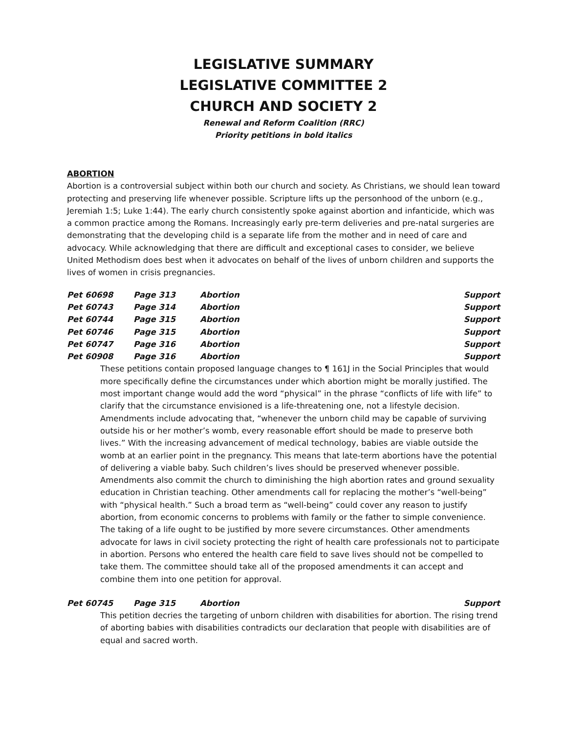LEGISLATIVE SUMMARY
LEGISLATIVE COMMITTEE 2
CHURCH AND SOCIETY 2
Renewal and Reform Coalition (RRC)
Priority petitions in bold italics
ABORTION
Abortion is a controversial subject within both our church and society. As Christians, we should lean toward protecting and preserving life whenever possible. Scripture lifts up the personhood of the unborn (e.g., Jeremiah 1:5; Luke 1:44). The early church consistently spoke against abortion and infanticide, which was a common practice among the Romans. Increasingly early pre-term deliveries and pre-natal surgeries are demonstrating that the developing child is a separate life from the mother and in need of care and advocacy. While acknowledging that there are difficult and exceptional cases to consider, we believe United Methodism does best when it advocates on behalf of the lives of unborn children and supports the lives of women in crisis pregnancies.
| Pet 60698 | Page 313 | Abortion | Support |
| Pet 60743 | Page 314 | Abortion | Support |
| Pet 60744 | Page 315 | Abortion | Support |
| Pet 60746 | Page 315 | Abortion | Support |
| Pet 60747 | Page 316 | Abortion | Support |
| Pet 60908 | Page 316 | Abortion | Support |
These petitions contain proposed language changes to ¶ 161J in the Social Principles that would more specifically define the circumstances under which abortion might be morally justified. The most important change would add the word “physical” in the phrase “conflicts of life with life” to clarify that the circumstance envisioned is a life-threatening one, not a lifestyle decision. Amendments include advocating that, “whenever the unborn child may be capable of surviving outside his or her mother’s womb, every reasonable effort should be made to preserve both lives.” With the increasing advancement of medical technology, babies are viable outside the womb at an earlier point in the pregnancy. This means that late-term abortions have the potential of delivering a viable baby. Such children’s lives should be preserved whenever possible. Amendments also commit the church to diminishing the high abortion rates and ground sexuality education in Christian teaching. Other amendments call for replacing the mother’s “well-being” with “physical health.” Such a broad term as “well-being” could cover any reason to justify abortion, from economic concerns to problems with family or the father to simple convenience. The taking of a life ought to be justified by more severe circumstances. Other amendments advocate for laws in civil society protecting the right of health care professionals not to participate in abortion. Persons who entered the health care field to save lives should not be compelled to take them. The committee should take all of the proposed amendments it can accept and combine them into one petition for approval.
| Pet 60745 | Page 315 | Abortion | Support |
This petition decries the targeting of unborn children with disabilities for abortion. The rising trend of aborting babies with disabilities contradicts our declaration that people with disabilities are of equal and sacred worth.